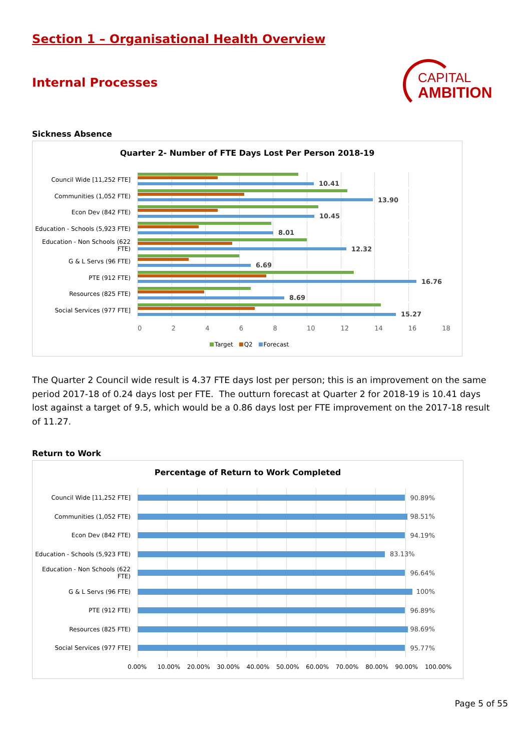Section 1 – Organisational Health Overview
Internal Processes
CAPITAL
AMBITION
Sickness Absence
Quarter 2- Number of FTE Days Lost Per Person 2018-19
Council Wide [11,252 FTE] 10.41
Communities (1,052 FTE) 13.90
Econ Dev (842 FTE) 10.45
Education - Schools (5,923 FTE)
8.01
Education - Non Schools (622 FTE)
12.32
G & L Servs (96 FTE) 6.69
PTE (912 FTE) 16.76
Resources (825 FTE) 8.69
Social Services (977 FTE] 15.27
02468 10 12 14 16 18
Target Q2 Forecast
The Quarter 2 Council wide result is 4.37 FTE days lost per person; this is an improvement on the same period 2017-18 of 0.24 days lost per FTE. The outturn forecast at Quarter 2 for 2018-19 is 10.41 days lost against a target of 9.5, which would be a 0.86 days lost per FTE improvement on the 2017-18 result of 11.27.
Return to Work
Percentage of Return to Work Completed
Council Wide [11,252 FTE]
90.89%
Communities (1,052 FTE)
98.51%
Econ Dev (842 FTE)
94.19%
Education - Schools (5,923 FTE)
83.13%
Education - Non Schools (622 FTE)
96.64%
G & L Servs (96 FTE)
100%
PTE (912 FTE)
96.89%
Resources (825 FTE)
98.69%
Social Services (977 FTE]
95.77%
0.00% 10.00% 20.00% 30.00% 40.00% 50.00% 60.00% 70.00% 80.00% 90.00% 100.00%
Page 5 of 55